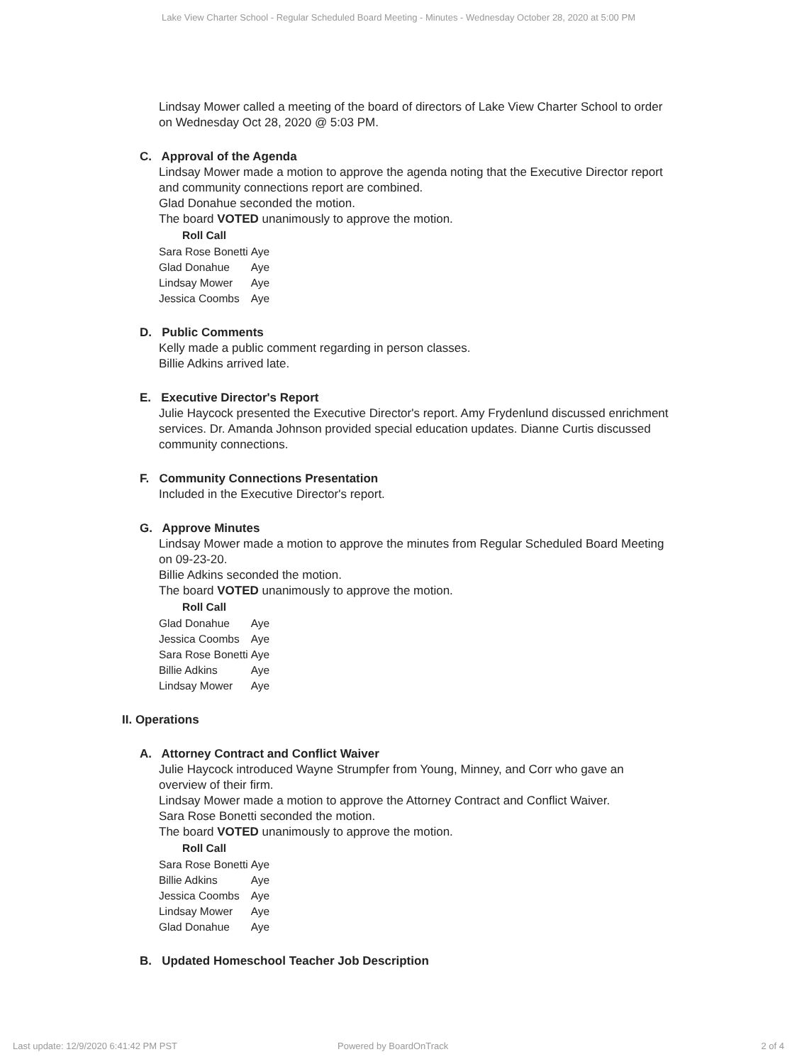Lake View Charter School - Regular Scheduled Board Meeting - Minutes - Wednesday October 28, 2020 at 5:00 PM
Lindsay Mower called a meeting of the board of directors of Lake View Charter School to order on Wednesday Oct 28, 2020 @ 5:03 PM.
C. Approval of the Agenda
Lindsay Mower made a motion to approve the agenda noting that the Executive Director report and community connections report are combined.
Glad Donahue seconded the motion.
The board VOTED unanimously to approve the motion.
| Roll Call | |
| --- | --- |
| Sara Rose Bonetti | Aye |
| Glad Donahue | Aye |
| Lindsay Mower | Aye |
| Jessica Coombs | Aye |
D. Public Comments
Kelly made a public comment regarding in person classes.
Billie Adkins arrived late.
E. Executive Director's Report
Julie Haycock presented the Executive Director's report. Amy Frydenlund discussed enrichment services. Dr. Amanda Johnson provided special education updates. Dianne Curtis discussed community connections.
F. Community Connections Presentation
Included in the Executive Director's report.
G. Approve Minutes
Lindsay Mower made a motion to approve the minutes from Regular Scheduled Board Meeting on 09-23-20.
Billie Adkins seconded the motion.
The board VOTED unanimously to approve the motion.
| Roll Call | |
| --- | --- |
| Glad Donahue | Aye |
| Jessica Coombs | Aye |
| Sara Rose Bonetti | Aye |
| Billie Adkins | Aye |
| Lindsay Mower | Aye |
II. Operations
A. Attorney Contract and Conflict Waiver
Julie Haycock introduced Wayne Strumpfer from Young, Minney, and Corr who gave an overview of their firm.
Lindsay Mower made a motion to approve the Attorney Contract and Conflict Waiver.
Sara Rose Bonetti seconded the motion.
The board VOTED unanimously to approve the motion.
| Roll Call | |
| --- | --- |
| Sara Rose Bonetti | Aye |
| Billie Adkins | Aye |
| Jessica Coombs | Aye |
| Lindsay Mower | Aye |
| Glad Donahue | Aye |
B. Updated Homeschool Teacher Job Description
Last update: 12/9/2020 6:41:42 PM PST
Powered by BoardOnTrack 2 of 4